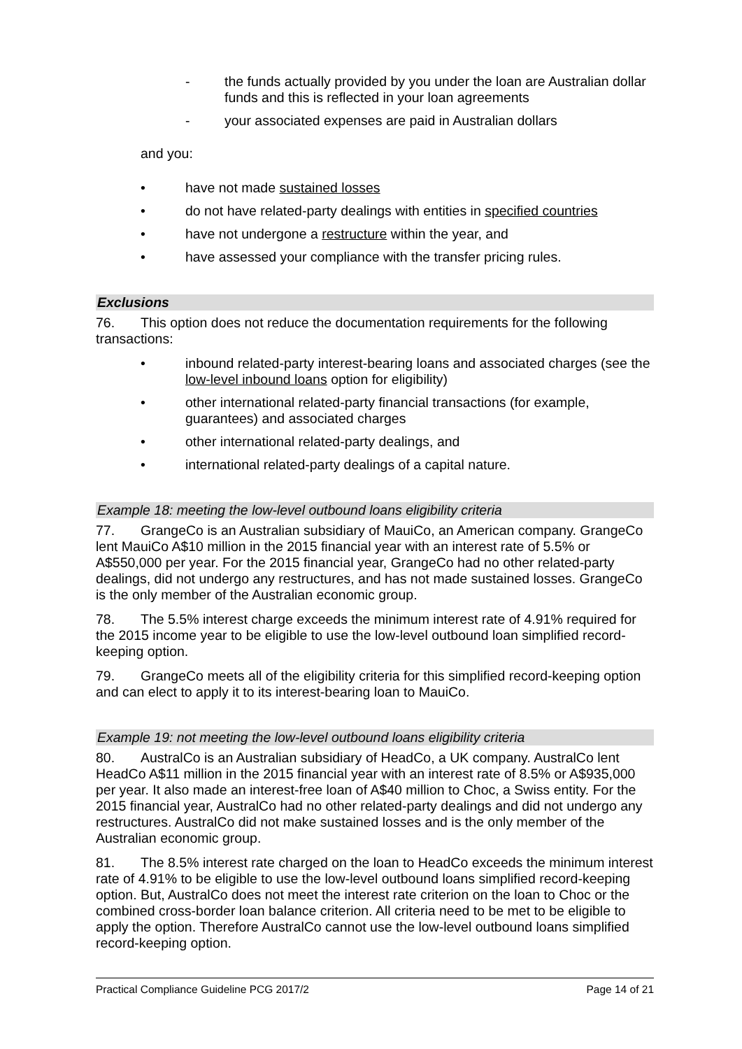- the funds actually provided by you under the loan are Australian dollar funds and this is reflected in your loan agreements
- your associated expenses are paid in Australian dollars
and you:
• have not made sustained losses
• do not have related-party dealings with entities in specified countries
• have not undergone a restructure within the year, and
• have assessed your compliance with the transfer pricing rules.
Exclusions
76. This option does not reduce the documentation requirements for the following transactions:
• inbound related-party interest-bearing loans and associated charges (see the low-level inbound loans option for eligibility)
• other international related-party financial transactions (for example, guarantees) and associated charges
• other international related-party dealings, and
• international related-party dealings of a capital nature.
Example 18: meeting the low-level outbound loans eligibility criteria
77. GrangeCo is an Australian subsidiary of MauiCo, an American company. GrangeCo lent MauiCo A$10 million in the 2015 financial year with an interest rate of 5.5% or A$550,000 per year. For the 2015 financial year, GrangeCo had no other related-party dealings, did not undergo any restructures, and has not made sustained losses. GrangeCo is the only member of the Australian economic group.
78. The 5.5% interest charge exceeds the minimum interest rate of 4.91% required for the 2015 income year to be eligible to use the low-level outbound loan simplified record-keeping option.
79. GrangeCo meets all of the eligibility criteria for this simplified record-keeping option and can elect to apply it to its interest-bearing loan to MauiCo.
Example 19: not meeting the low-level outbound loans eligibility criteria
80. AustralCo is an Australian subsidiary of HeadCo, a UK company. AustralCo lent HeadCo A$11 million in the 2015 financial year with an interest rate of 8.5% or A$935,000 per year. It also made an interest-free loan of A$40 million to Choc, a Swiss entity. For the 2015 financial year, AustralCo had no other related-party dealings and did not undergo any restructures. AustralCo did not make sustained losses and is the only member of the Australian economic group.
81. The 8.5% interest rate charged on the loan to HeadCo exceeds the minimum interest rate of 4.91% to be eligible to use the low-level outbound loans simplified record-keeping option. But, AustralCo does not meet the interest rate criterion on the loan to Choc or the combined cross-border loan balance criterion. All criteria need to be met to be eligible to apply the option. Therefore AustralCo cannot use the low-level outbound loans simplified record-keeping option.
Practical Compliance Guideline PCG 2017/2 Page 14 of 21